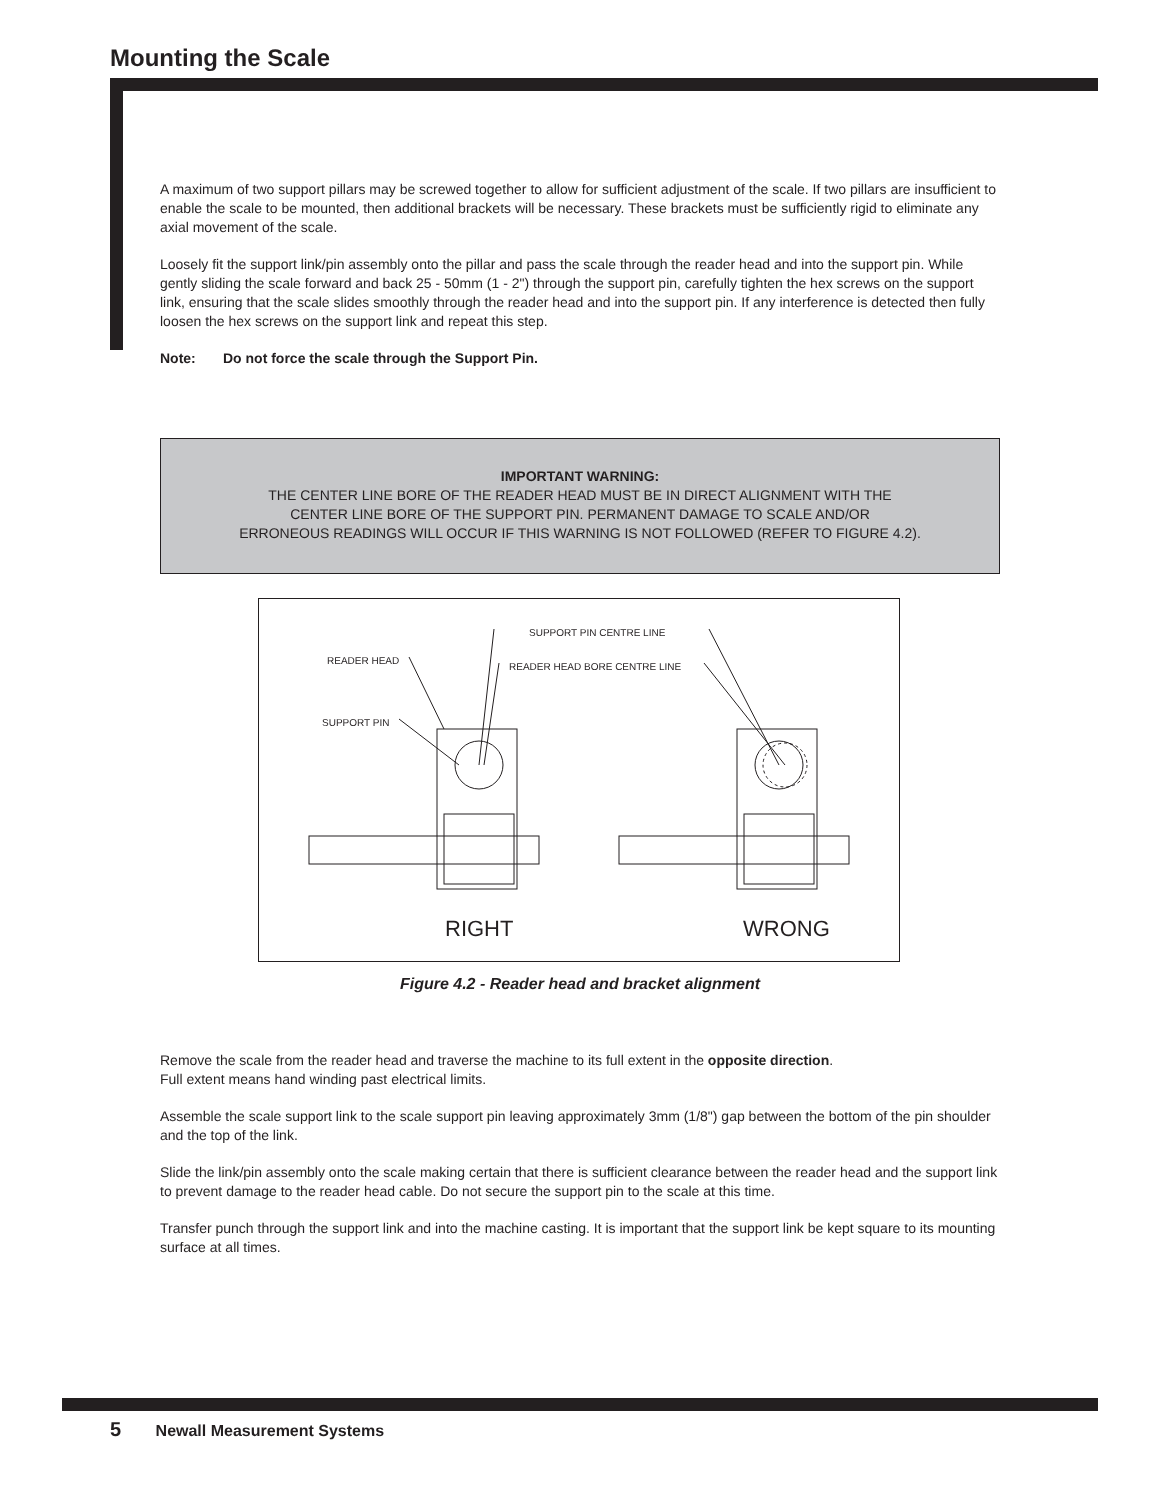Mounting the Scale
A maximum of two support pillars may be screwed together to allow for sufficient adjustment of the scale. If two pillars are insufficient to enable the scale to be mounted, then additional brackets will be necessary. These brackets must be sufficiently rigid to eliminate any axial movement of the scale.
Loosely fit the support link/pin assembly onto the pillar and pass the scale through the reader head and into the support pin. While gently sliding the scale forward and back 25 - 50mm (1 - 2") through the support pin, carefully tighten the hex screws on the support link, ensuring that the scale slides smoothly through the reader head and into the support pin. If any interference is detected then fully loosen the hex screws on the support link and repeat this step.
Note: Do not force the scale through the Support Pin.
IMPORTANT WARNING:
THE CENTER LINE BORE OF THE READER HEAD MUST BE IN DIRECT ALIGNMENT WITH THE
CENTER LINE BORE OF THE SUPPORT PIN. PERMANENT DAMAGE TO SCALE AND/OR
ERRONEOUS READINGS WILL OCCUR IF THIS WARNING IS NOT FOLLOWED (REFER TO FIGURE 4.2).
SUPPORT PIN CENTRE LINE
READER HEAD
READER HEAD BORE CENTRE LINE
SUPPORT PIN
RIGHT WRONG
Figure 4.2 - Reader head and bracket alignment
Remove the scale from the reader head and traverse the machine to its full extent in the opposite direction.
Full extent means hand winding past electrical limits.
Assemble the scale support link to the scale support pin leaving approximately 3mm (1/8") gap between the bottom of the pin shoulder and the top of the link.
Slide the link/pin assembly onto the scale making certain that there is sufficient clearance between the reader head and the support link to prevent damage to the reader head cable. Do not secure the support pin to the scale at this time.
Transfer punch through the support link and into the machine casting. It is important that the support link be kept square to its mounting surface at all times.
5 Newall Measurement Systems